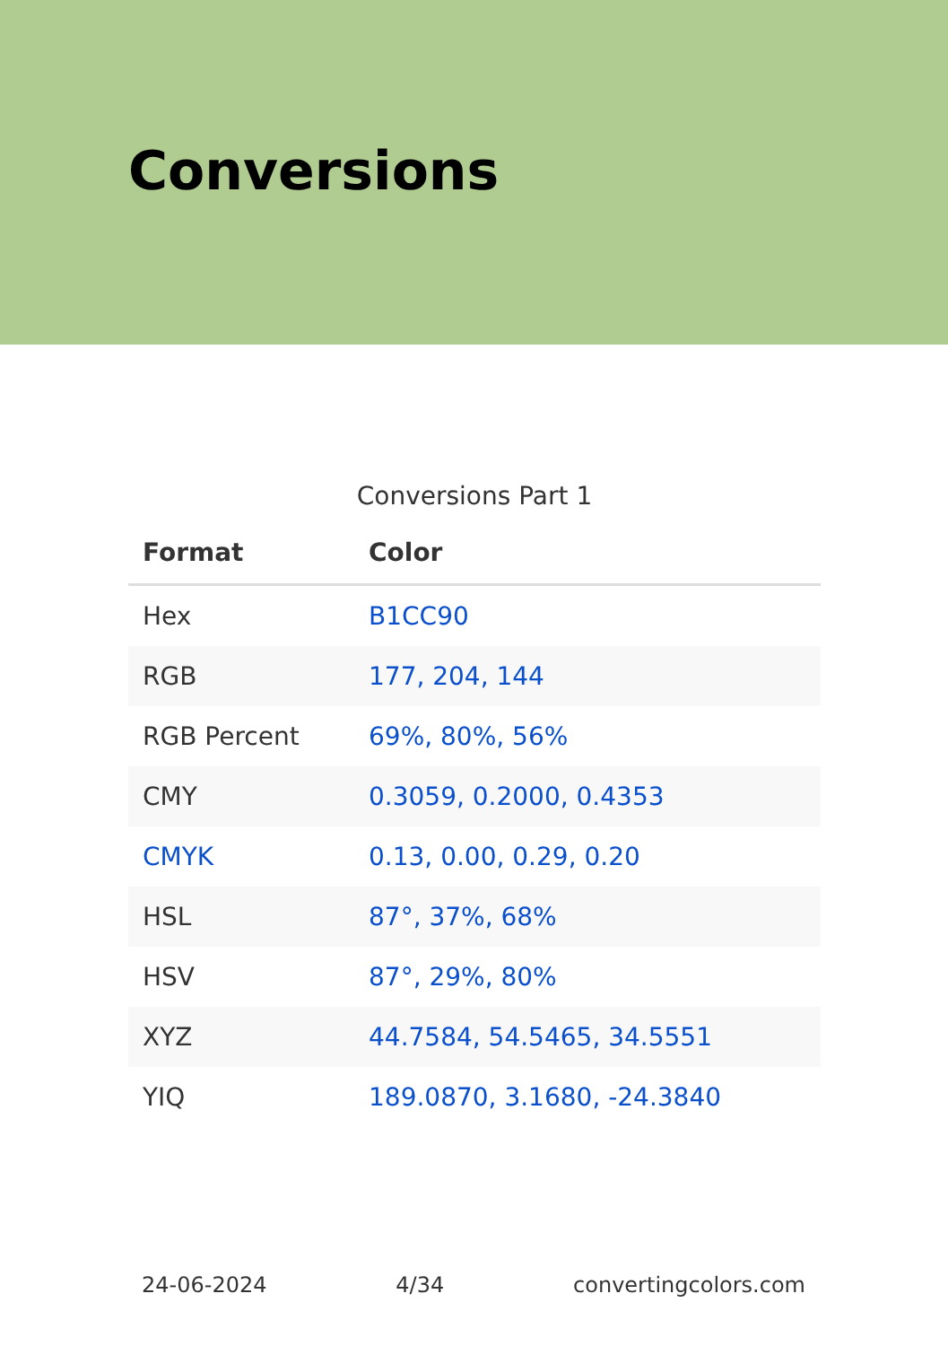Conversions
Conversions Part 1
| Format | Color |
| --- | --- |
| Hex | B1CC90 |
| RGB | 177, 204, 144 |
| RGB Percent | 69%, 80%, 56% |
| CMY | 0.3059, 0.2000, 0.4353 |
| CMYK | 0.13, 0.00, 0.29, 0.20 |
| HSL | 87°, 37%, 68% |
| HSV | 87°, 29%, 80% |
| XYZ | 44.7584, 54.5465, 34.5551 |
| YIQ | 189.0870, 3.1680, -24.3840 |
24-06-2024 4/34 convertingcolors.com